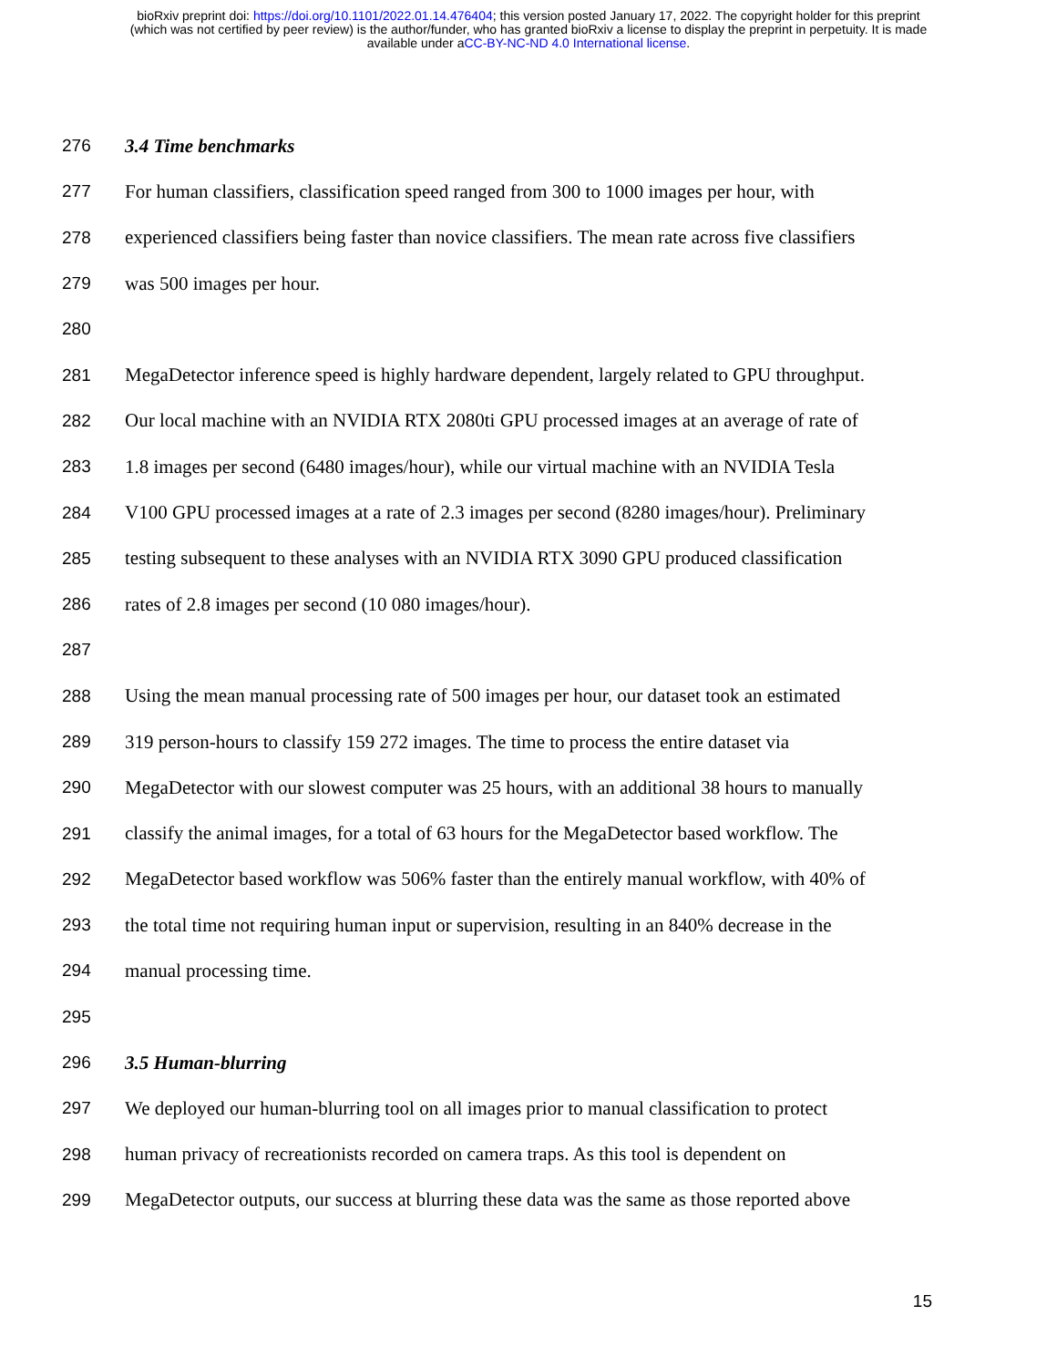bioRxiv preprint doi: https://doi.org/10.1101/2022.01.14.476404; this version posted January 17, 2022. The copyright holder for this preprint
(which was not certified by peer review) is the author/funder, who has granted bioRxiv a license to display the preprint in perpetuity. It is made
available under aCC-BY-NC-ND 4.0 International license.
276 3.4 Time benchmarks
277 For human classifiers, classification speed ranged from 300 to 1000 images per hour, with
278 experienced classifiers being faster than novice classifiers. The mean rate across five classifiers
279 was 500 images per hour.
280
281 MegaDetector inference speed is highly hardware dependent, largely related to GPU throughput.
282 Our local machine with an NVIDIA RTX 2080ti GPU processed images at an average of rate of
283 1.8 images per second (6480 images/hour), while our virtual machine with an NVIDIA Tesla
284 V100 GPU processed images at a rate of 2.3 images per second (8280 images/hour). Preliminary
285 testing subsequent to these analyses with an NVIDIA RTX 3090 GPU produced classification
286 rates of 2.8 images per second (10 080 images/hour).
287
288 Using the mean manual processing rate of 500 images per hour, our dataset took an estimated
289 319 person-hours to classify 159 272 images. The time to process the entire dataset via
290 MegaDetector with our slowest computer was 25 hours, with an additional 38 hours to manually
291 classify the animal images, for a total of 63 hours for the MegaDetector based workflow. The
292 MegaDetector based workflow was 506% faster than the entirely manual workflow, with 40% of
293 the total time not requiring human input or supervision, resulting in an 840% decrease in the
294 manual processing time.
295
296 3.5 Human-blurring
297 We deployed our human-blurring tool on all images prior to manual classification to protect
298 human privacy of recreationists recorded on camera traps. As this tool is dependent on
299 MegaDetector outputs, our success at blurring these data was the same as those reported above
15